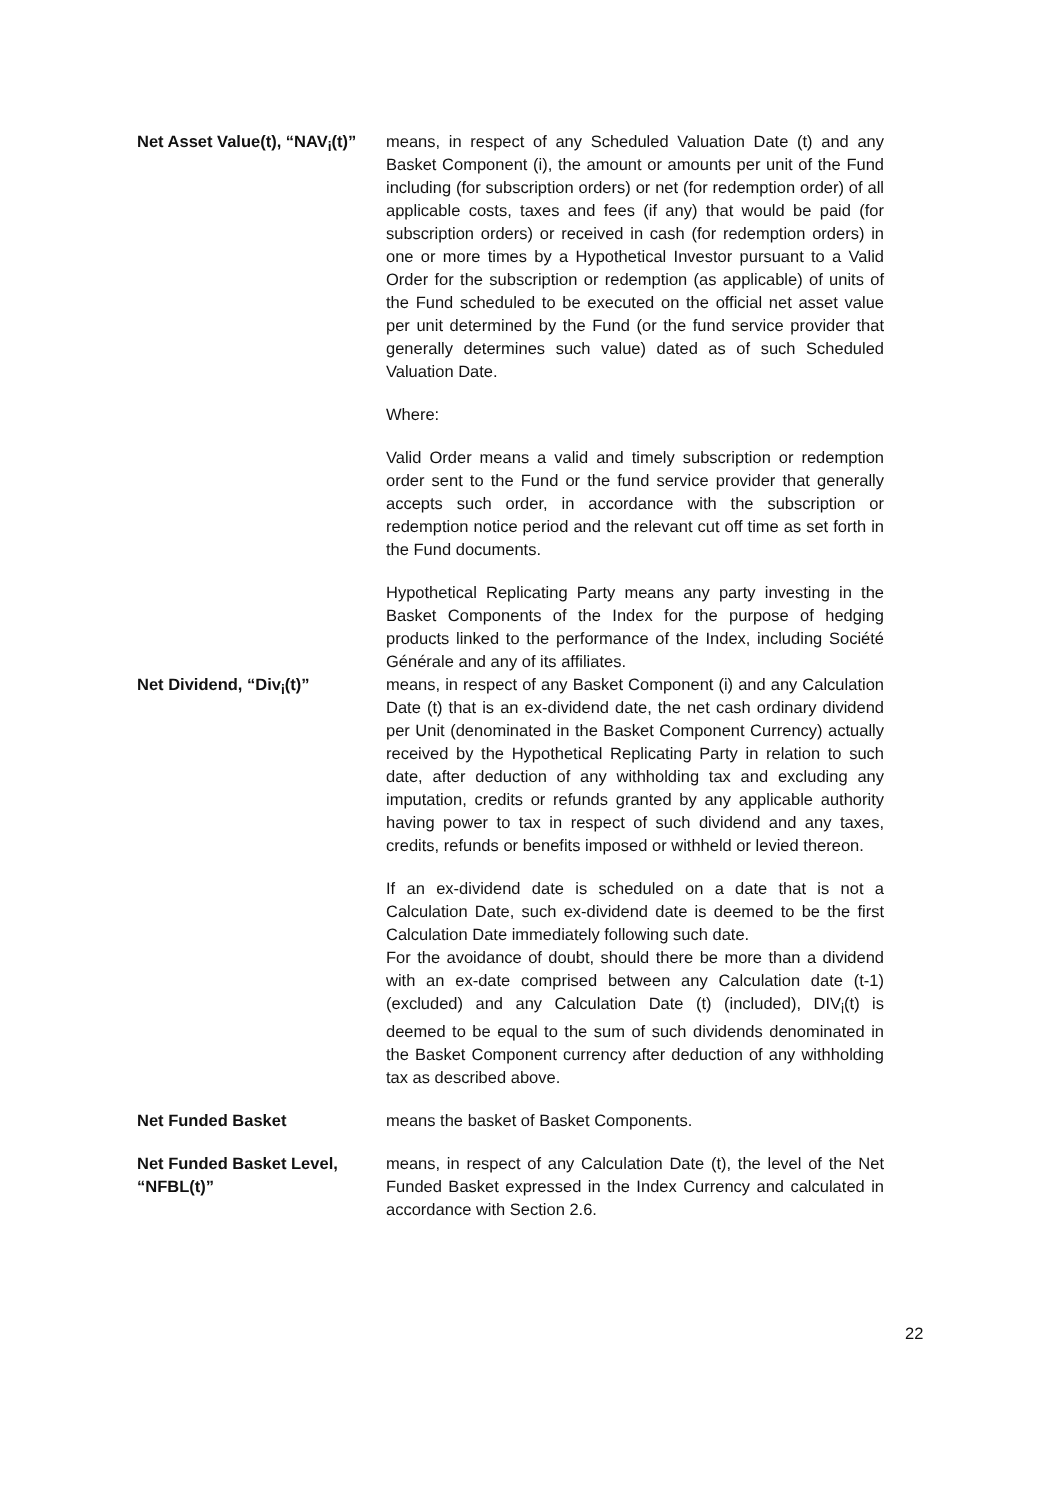Net Asset Value(t), “NAV<sub>i</sub>(t)”
means, in respect of any Scheduled Valuation Date (t) and any Basket Component (i), the amount or amounts per unit of the Fund including (for subscription orders) or net (for redemption order) of all applicable costs, taxes and fees (if any) that would be paid (for subscription orders) or received in cash (for redemption orders) in one or more times by a Hypothetical Investor pursuant to a Valid Order for the subscription or redemption (as applicable) of units of the Fund scheduled to be executed on the official net asset value per unit determined by the Fund (or the fund service provider that generally determines such value) dated as of such Scheduled Valuation Date.
Where:
Valid Order means a valid and timely subscription or redemption order sent to the Fund or the fund service provider that generally accepts such order, in accordance with the subscription or redemption notice period and the relevant cut off time as set forth in the Fund documents.
Hypothetical Replicating Party means any party investing in the Basket Components of the Index for the purpose of hedging products linked to the performance of the Index, including Société Générale and any of its affiliates.
Net Dividend, “Div<sub>i</sub>(t)” means, in respect of any Basket Component (i) and any Calculation Date (t) that is an ex-dividend date, the net cash ordinary dividend per Unit (denominated in the Basket Component Currency) actually received by the Hypothetical Replicating Party in relation to such date, after deduction of any withholding tax and excluding any imputation, credits or refunds granted by any applicable authority having power to tax in respect of such dividend and any taxes, credits, refunds or benefits imposed or withheld or levied thereon.
If an ex-dividend date is scheduled on a date that is not a Calculation Date, such ex-dividend date is deemed to be the first Calculation Date immediately following such date.
For the avoidance of doubt, should there be more than a dividend with an ex-date comprised between any Calculation date (t-1) (excluded) and any Calculation Date (t) (included), DIV<sub>i</sub>(t) is deemed to be equal to the sum of such dividends denominated in the Basket Component currency after deduction of any withholding tax as described above.
Net Funded Basket means the basket of Basket Components.
Net Funded Basket Level, “NFBL(t)”
means, in respect of any Calculation Date (t), the level of the Net Funded Basket expressed in the Index Currency and calculated in accordance with Section 2.6.
22